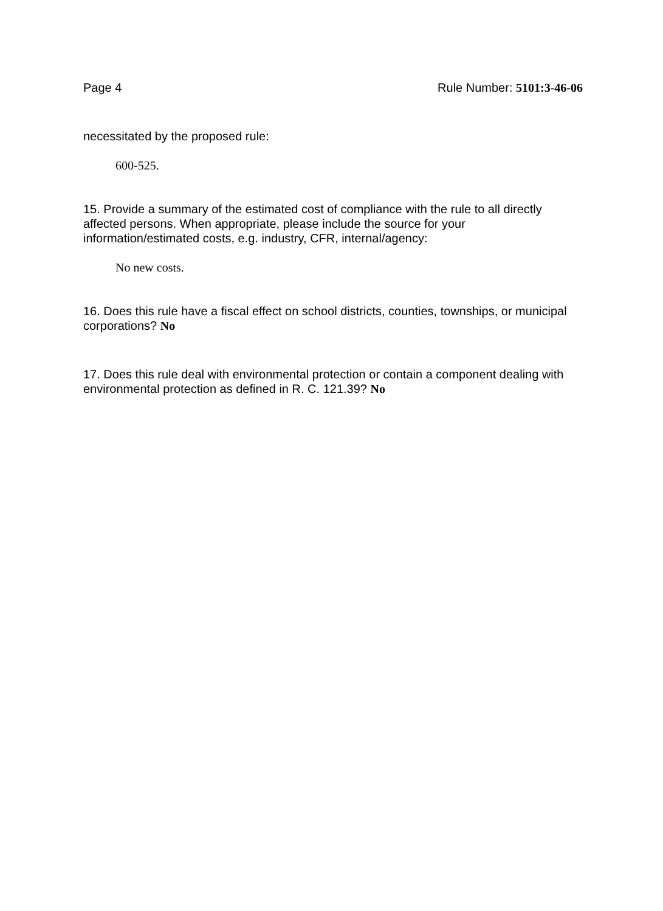Page 4 Rule Number: 5101:3-46-06
necessitated by the proposed rule:
600-525.
15. Provide a summary of the estimated cost of compliance with the rule to all directly affected persons. When appropriate, please include the source for your information/estimated costs, e.g. industry, CFR, internal/agency:
No new costs.
16. Does this rule have a fiscal effect on school districts, counties, townships, or municipal corporations? No
17. Does this rule deal with environmental protection or contain a component dealing with environmental protection as defined in R. C. 121.39? No